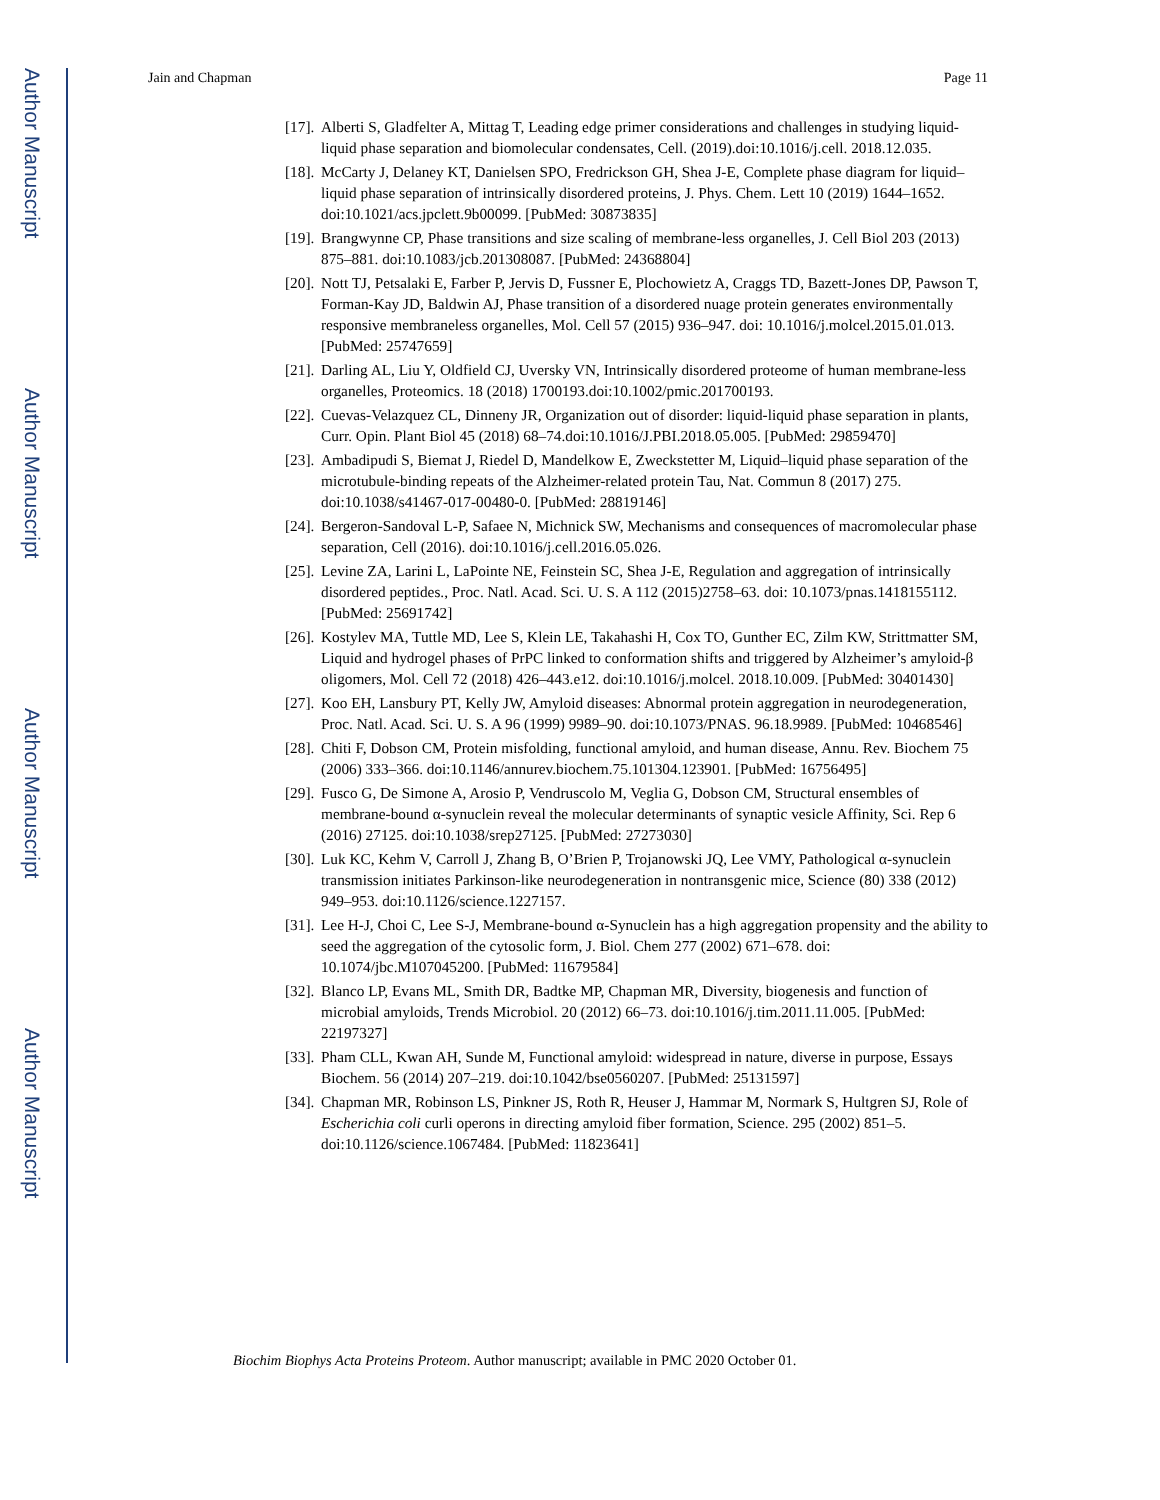Author Manuscript
Author Manuscript
Author Manuscript
Author Manuscript
Jain and Chapman Page 11
[17]. Alberti S, Gladfelter A, Mittag T, Leading edge primer considerations and challenges in studying liquid-liquid phase separation and biomolecular condensates, Cell. (2019).doi:10.1016/j.cell. 2018.12.035.
[18]. McCarty J, Delaney KT, Danielsen SPO, Fredrickson GH, Shea J-E, Complete phase diagram for liquid–liquid phase separation of intrinsically disordered proteins, J. Phys. Chem. Lett 10 (2019) 1644–1652. doi:10.1021/acs.jpclett.9b00099. [PubMed: 30873835]
[19]. Brangwynne CP, Phase transitions and size scaling of membrane-less organelles, J. Cell Biol 203 (2013) 875–881. doi:10.1083/jcb.201308087. [PubMed: 24368804]
[20]. Nott TJ, Petsalaki E, Farber P, Jervis D, Fussner E, Plochowietz A, Craggs TD, Bazett-Jones DP, Pawson T, Forman-Kay JD, Baldwin AJ, Phase transition of a disordered nuage protein generates environmentally responsive membraneless organelles, Mol. Cell 57 (2015) 936–947. doi: 10.1016/j.molcel.2015.01.013. [PubMed: 25747659]
[21]. Darling AL, Liu Y, Oldfield CJ, Uversky VN, Intrinsically disordered proteome of human membrane-less organelles, Proteomics. 18 (2018) 1700193.doi:10.1002/pmic.201700193.
[22]. Cuevas-Velazquez CL, Dinneny JR, Organization out of disorder: liquid-liquid phase separation in plants, Curr. Opin. Plant Biol 45 (2018) 68–74.doi:10.1016/J.PBI.2018.05.005. [PubMed: 29859470]
[23]. Ambadipudi S, Biemat J, Riedel D, Mandelkow E, Zweckstetter M, Liquid–liquid phase separation of the microtubule-binding repeats of the Alzheimer-related protein Tau, Nat. Commun 8 (2017) 275. doi:10.1038/s41467-017-00480-0. [PubMed: 28819146]
[24]. Bergeron-Sandoval L-P, Safaee N, Michnick SW, Mechanisms and consequences of macromolecular phase separation, Cell (2016). doi:10.1016/j.cell.2016.05.026.
[25]. Levine ZA, Larini L, LaPointe NE, Feinstein SC, Shea J-E, Regulation and aggregation of intrinsically disordered peptides., Proc. Natl. Acad. Sci. U. S. A 112 (2015)2758–63. doi: 10.1073/pnas.1418155112. [PubMed: 25691742]
[26]. Kostylev MA, Tuttle MD, Lee S, Klein LE, Takahashi H, Cox TO, Gunther EC, Zilm KW, Strittmatter SM, Liquid and hydrogel phases of PrPC linked to conformation shifts and triggered by Alzheimer’s amyloid-β oligomers, Mol. Cell 72 (2018) 426–443.e12. doi:10.1016/j.molcel. 2018.10.009. [PubMed: 30401430]
[27]. Koo EH, Lansbury PT, Kelly JW, Amyloid diseases: Abnormal protein aggregation in neurodegeneration, Proc. Natl. Acad. Sci. U. S. A 96 (1999) 9989–90. doi:10.1073/PNAS. 96.18.9989. [PubMed: 10468546]
[28]. Chiti F, Dobson CM, Protein misfolding, functional amyloid, and human disease, Annu. Rev. Biochem 75 (2006) 333–366. doi:10.1146/annurev.biochem.75.101304.123901. [PubMed: 16756495]
[29]. Fusco G, De Simone A, Arosio P, Vendruscolo M, Veglia G, Dobson CM, Structural ensembles of membrane-bound α-synuclein reveal the molecular determinants of synaptic vesicle Affinity, Sci. Rep 6 (2016) 27125. doi:10.1038/srep27125. [PubMed: 27273030]
[30]. Luk KC, Kehm V, Carroll J, Zhang B, O’Brien P, Trojanowski JQ, Lee VMY, Pathological α-synuclein transmission initiates Parkinson-like neurodegeneration in nontransgenic mice, Science (80) 338 (2012) 949–953. doi:10.1126/science.1227157.
[31]. Lee H-J, Choi C, Lee S-J, Membrane-bound α-Synuclein has a high aggregation propensity and the ability to seed the aggregation of the cytosolic form, J. Biol. Chem 277 (2002) 671–678. doi: 10.1074/jbc.M107045200. [PubMed: 11679584]
[32]. Blanco LP, Evans ML, Smith DR, Badtke MP, Chapman MR, Diversity, biogenesis and function of microbial amyloids, Trends Microbiol. 20 (2012) 66–73. doi:10.1016/j.tim.2011.11.005. [PubMed: 22197327]
[33]. Pham CLL, Kwan AH, Sunde M, Functional amyloid: widespread in nature, diverse in purpose, Essays Biochem. 56 (2014) 207–219. doi:10.1042/bse0560207. [PubMed: 25131597]
[34]. Chapman MR, Robinson LS, Pinkner JS, Roth R, Heuser J, Hammar M, Normark S, Hultgren SJ, Role of Escherichia coli curli operons in directing amyloid fiber formation, Science. 295 (2002) 851–5. doi:10.1126/science.1067484. [PubMed: 11823641]
Biochim Biophys Acta Proteins Proteom. Author manuscript; available in PMC 2020 October 01.